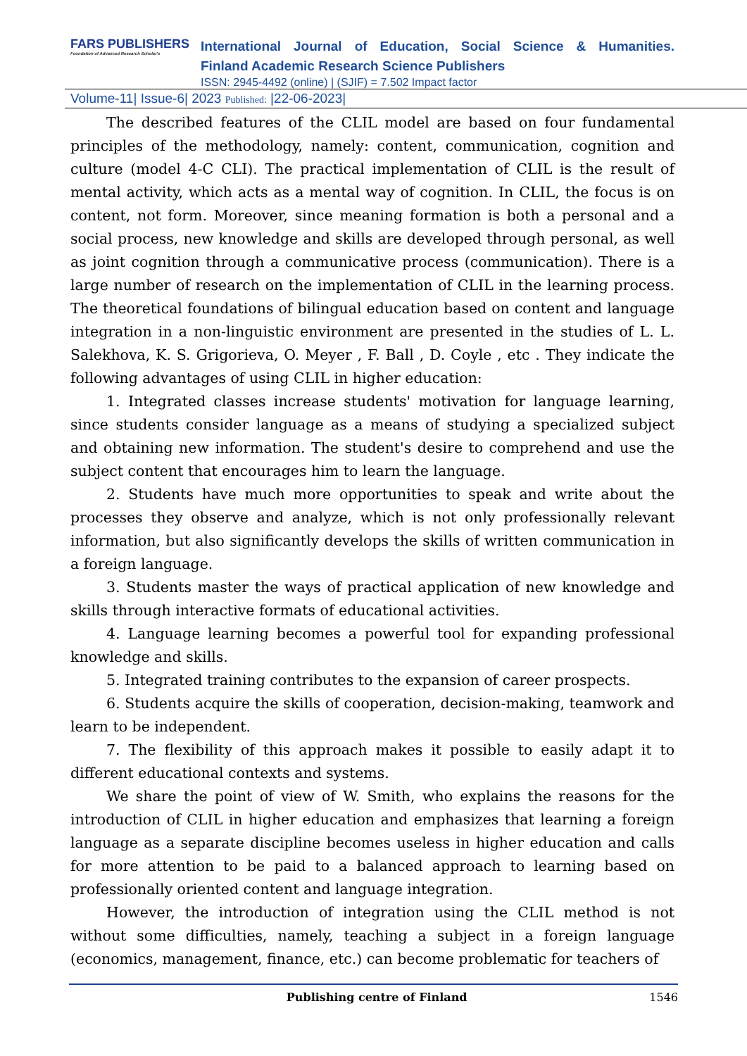FARS PUBLISHERS
Foundation of Advanced Research Scholar's
International Journal of Education, Social Science & Humanities.
Finland Academic Research Science Publishers
ISSN: 2945-4492 (online) | (SJIF) = 7.502 Impact factor
Volume-11| Issue-6| 2023 Published: |22-06-2023|
The described features of the CLIL model are based on four fundamental principles of the methodology, namely: content, communication, cognition and culture (model 4-C CLI). The practical implementation of CLIL is the result of mental activity, which acts as a mental way of cognition. In CLIL, the focus is on content, not form. Moreover, since meaning formation is both a personal and a social process, new knowledge and skills are developed through personal, as well as joint cognition through a communicative process (communication). There is a large number of research on the implementation of CLIL in the learning process. The theoretical foundations of bilingual education based on content and language integration in a non-linguistic environment are presented in the studies of L. L. Salekhova, K. S. Grigorieva, O. Meyer , F. Ball , D. Coyle , etc . They indicate the following advantages of using CLIL in higher education:
1. Integrated classes increase students' motivation for language learning, since students consider language as a means of studying a specialized subject and obtaining new information. The student's desire to comprehend and use the subject content that encourages him to learn the language.
2. Students have much more opportunities to speak and write about the processes they observe and analyze, which is not only professionally relevant information, but also significantly develops the skills of written communication in a foreign language.
3. Students master the ways of practical application of new knowledge and skills through interactive formats of educational activities.
4. Language learning becomes a powerful tool for expanding professional knowledge and skills.
5. Integrated training contributes to the expansion of career prospects.
6. Students acquire the skills of cooperation, decision-making, teamwork and learn to be independent.
7. The flexibility of this approach makes it possible to easily adapt it to different educational contexts and systems.
We share the point of view of W. Smith, who explains the reasons for the introduction of CLIL in higher education and emphasizes that learning a foreign language as a separate discipline becomes useless in higher education and calls for more attention to be paid to a balanced approach to learning based on professionally oriented content and language integration.
However, the introduction of integration using the CLIL method is not without some difficulties, namely, teaching a subject in a foreign language (economics, management, finance, etc.) can become problematic for teachers of
Publishing centre of Finland 1546